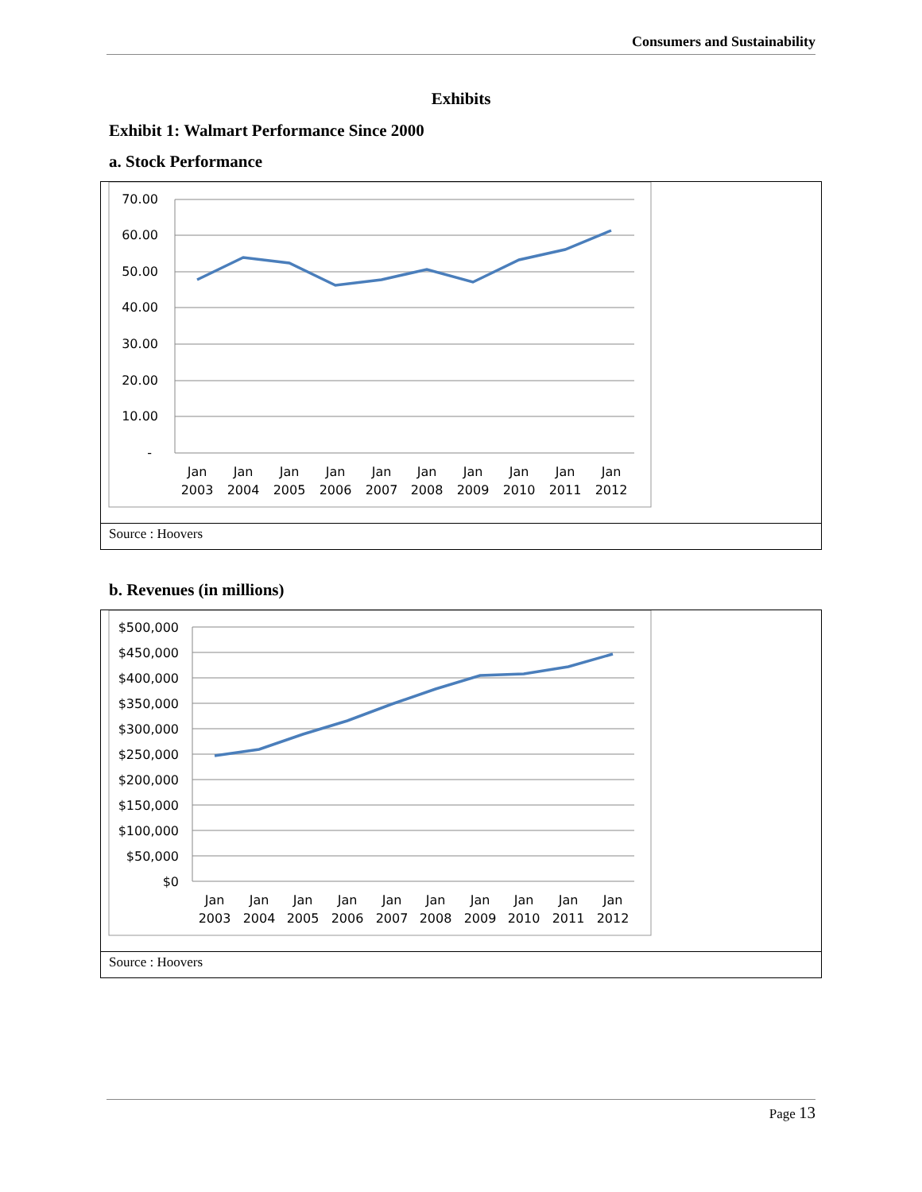Consumers and Sustainability
Exhibits
Exhibit 1: Walmart Performance Since 2000
a. Stock Performance
70.00
60.00
50.00
40.00
30.00
20.00
10.00
-
Jan
2003
Jan
2004
Jan
2005
Jan
2006
Jan
2007
Jan
2008
Jan
2009
Jan
2010
Jan
2011
Jan
2012
Source : Hoovers
b. Revenues (in millions)
$500,000
$450,000
$400,000
$350,000
$300,000
$250,000
$200,000
$150,000
$100,000
$50,000
$0
Jan
2003
Jan
2004
Jan
2005
Jan
2006
Jan
2007
Jan
2008
Jan
2009
Jan
2010
Jan
2011
Jan
2012
Source : Hoovers
Page 13